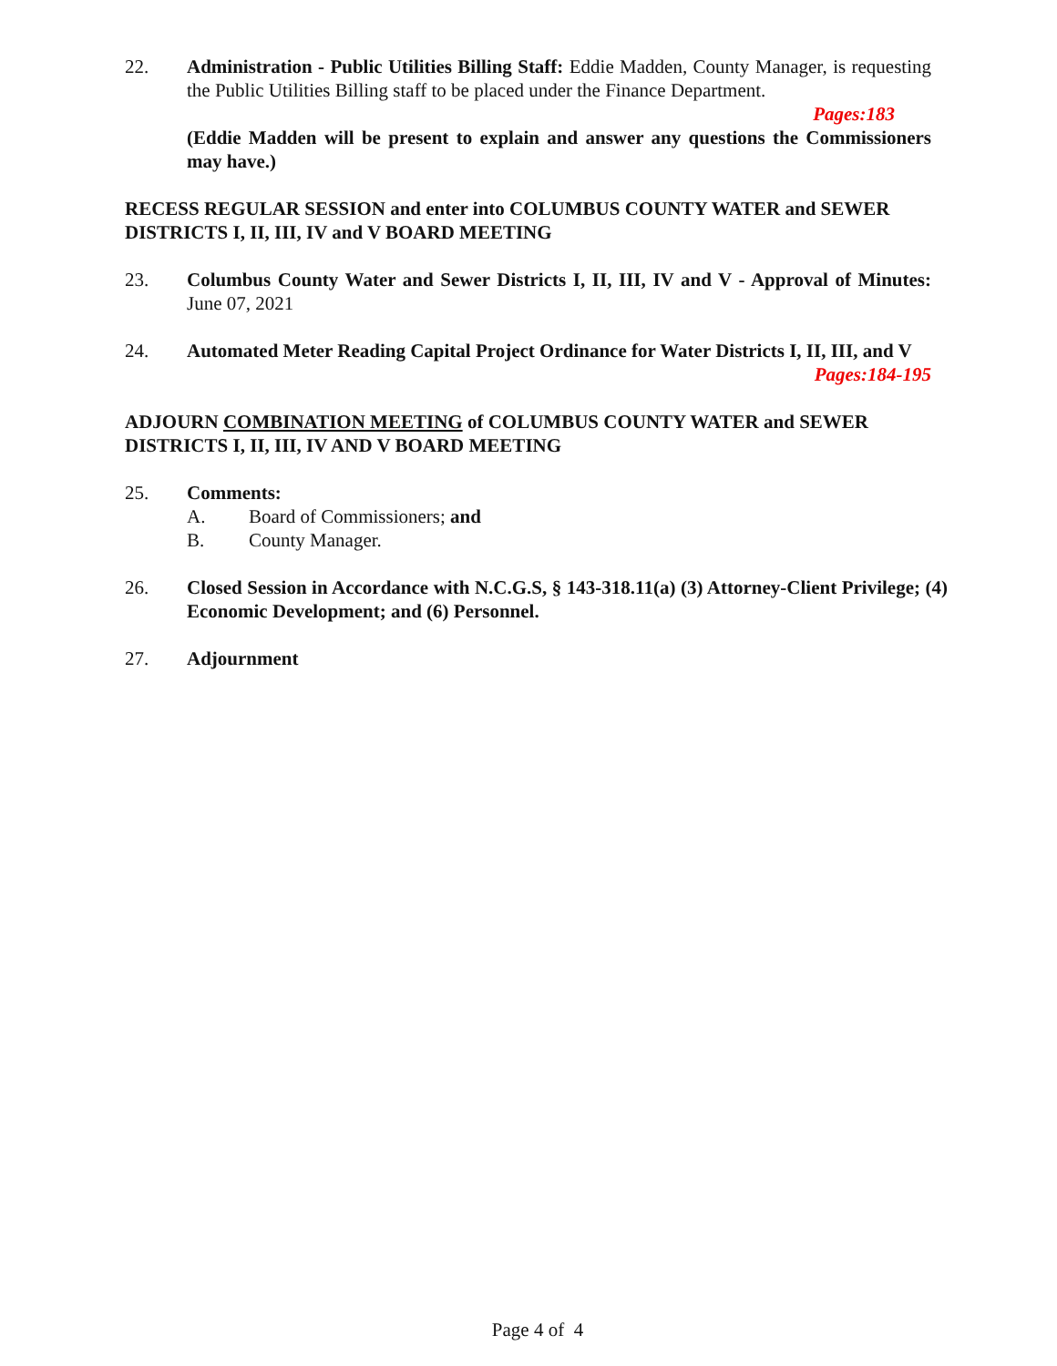22. Administration - Public Utilities Billing Staff: Eddie Madden, County Manager, is requesting the Public Utilities Billing staff to be placed under the Finance Department.
Pages:183
(Eddie Madden will be present to explain and answer any questions the Commissioners may have.)
RECESS REGULAR SESSION and enter into COLUMBUS COUNTY WATER and SEWER DISTRICTS I, II, III, IV and V BOARD MEETING
23. Columbus County Water and Sewer Districts I, II, III, IV and V - Approval of Minutes: June 07, 2021
24. Automated Meter Reading Capital Project Ordinance for Water Districts I, II, III, and V Pages:184-195
ADJOURN COMBINATION MEETING of COLUMBUS COUNTY WATER and SEWER DISTRICTS I, II, III, IV AND V BOARD MEETING
25. Comments:
A. Board of Commissioners; and
B. County Manager.
26. Closed Session in Accordance with N.C.G.S, § 143-318.11(a) (3) Attorney-Client Privilege; (4) Economic Development; and (6) Personnel.
27. Adjournment
Page 4 of 4